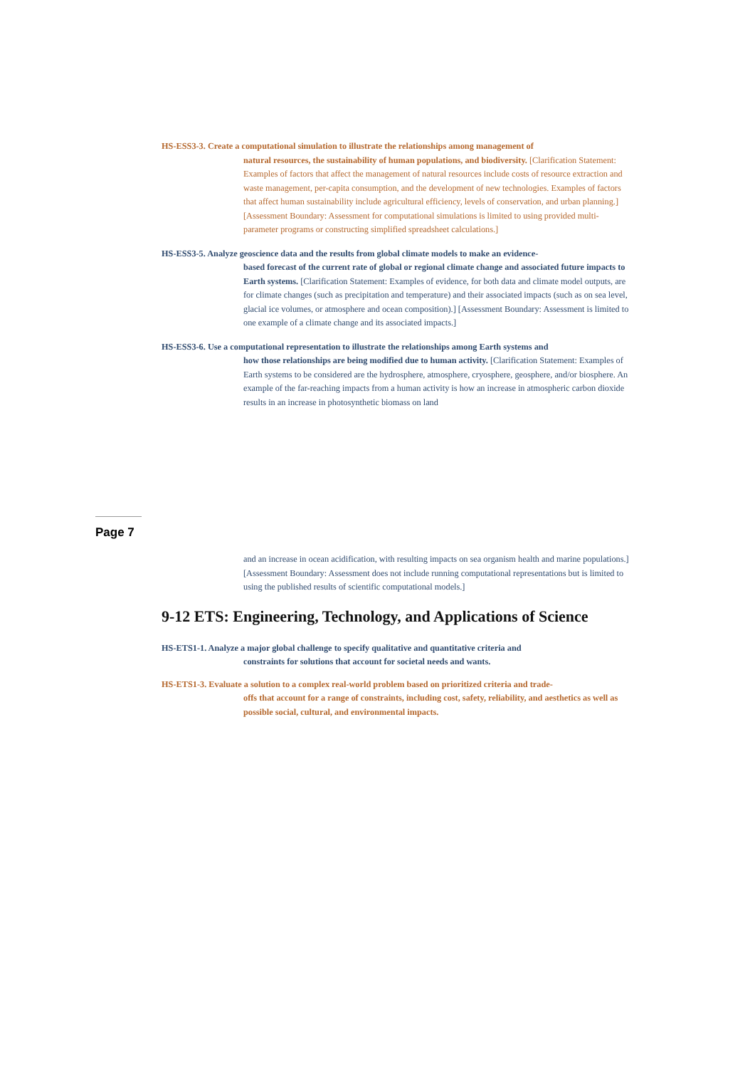HS-ESS3-3. Create a computational simulation to illustrate the relationships among management of
natural resources, the sustainability of human populations, and biodiversity. [Clarification Statement: Examples of factors that affect the management of natural resources include costs of resource extraction and waste management, per-capita consumption, and the development of new technologies. Examples of factors that affect human sustainability include agricultural efficiency, levels of conservation, and urban planning.] [Assessment Boundary: Assessment for computational simulations is limited to using provided multi-parameter programs or constructing simplified spreadsheet calculations.]
HS-ESS3-5. Analyze geoscience data and the results from global climate models to make an evidence-
based forecast of the current rate of global or regional climate change and associated future impacts to Earth systems. [Clarification Statement: Examples of evidence, for both data and climate model outputs, are for climate changes (such as precipitation and temperature) and their associated impacts (such as on sea level, glacial ice volumes, or atmosphere and ocean composition).] [Assessment Boundary: Assessment is limited to one example of a climate change and its associated impacts.]
HS-ESS3-6. Use a computational representation to illustrate the relationships among Earth systems and
how those relationships are being modified due to human activity. [Clarification Statement: Examples of Earth systems to be considered are the hydrosphere, atmosphere, cryosphere, geosphere, and/or biosphere. An example of the far-reaching impacts from a human activity is how an increase in atmospheric carbon dioxide results in an increase in photosynthetic biomass on land
Page 7
and an increase in ocean acidification, with resulting impacts on sea organism health and marine populations.] [Assessment Boundary: Assessment does not include running computational representations but is limited to using the published results of scientific computational models.]
9-12 ETS: Engineering, Technology, and Applications of Science
HS-ETS1-1. Analyze a major global challenge to specify qualitative and quantitative criteria and
constraints for solutions that account for societal needs and wants.
HS-ETS1-3. Evaluate a solution to a complex real-world problem based on prioritized criteria and trade-
offs that account for a range of constraints, including cost, safety, reliability, and aesthetics as well as possible social, cultural, and environmental impacts.